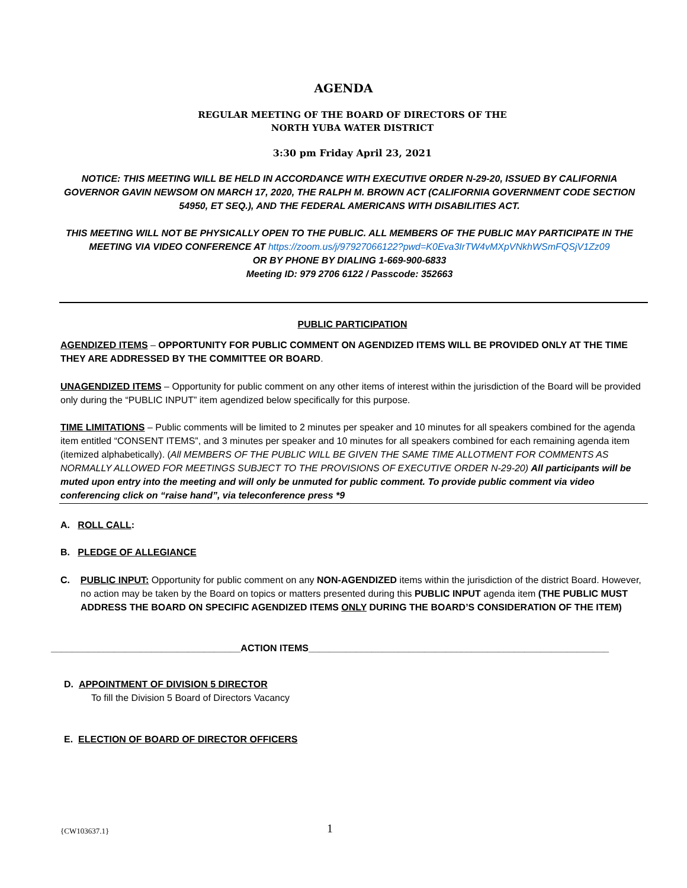AGENDA
REGULAR MEETING OF THE BOARD OF DIRECTORS OF THE
NORTH YUBA WATER DISTRICT
3:30 pm Friday April 23, 2021
NOTICE: THIS MEETING WILL BE HELD IN ACCORDANCE WITH EXECUTIVE ORDER N-29-20, ISSUED BY CALIFORNIA GOVERNOR GAVIN NEWSOM ON MARCH 17, 2020, THE RALPH M. BROWN ACT (CALIFORNIA GOVERNMENT CODE SECTION 54950, ET SEQ.), AND THE FEDERAL AMERICANS WITH DISABILITIES ACT.
THIS MEETING WILL NOT BE PHYSICALLY OPEN TO THE PUBLIC. ALL MEMBERS OF THE PUBLIC MAY PARTICIPATE IN THE MEETING VIA VIDEO CONFERENCE AT https://zoom.us/j/97927066122?pwd=K0Eva3IrTW4vMXpVNkhWSmFQSjV1Zz09
OR BY PHONE BY DIALING 1-669-900-6833
Meeting ID: 979 2706 6122 / Passcode: 352663
PUBLIC PARTICIPATION
AGENDIZED ITEMS – OPPORTUNITY FOR PUBLIC COMMENT ON AGENDIZED ITEMS WILL BE PROVIDED ONLY AT THE TIME THEY ARE ADDRESSED BY THE COMMITTEE OR BOARD.
UNAGENDIZED ITEMS – Opportunity for public comment on any other items of interest within the jurisdiction of the Board will be provided only during the “PUBLIC INPUT” item agendized below specifically for this purpose.
TIME LIMITATIONS – Public comments will be limited to 2 minutes per speaker and 10 minutes for all speakers combined for the agenda item entitled “CONSENT ITEMS”, and 3 minutes per speaker and 10 minutes for all speakers combined for each remaining agenda item (itemized alphabetically). (All MEMBERS OF THE PUBLIC WILL BE GIVEN THE SAME TIME ALLOTMENT FOR COMMENTS AS NORMALLY ALLOWED FOR MEETINGS SUBJECT TO THE PROVISIONS OF EXECUTIVE ORDER N-29-20) All participants will be muted upon entry into the meeting and will only be unmuted for public comment. To provide public comment via video conferencing click on “raise hand”, via teleconference press *9
A. ROLL CALL:
B. PLEDGE OF ALLEGIANCE
C. PUBLIC INPUT: Opportunity for public comment on any NON-AGENDIZED items within the jurisdiction of the district Board. However, no action may be taken by the Board on topics or matters presented during this PUBLIC INPUT agenda item (THE PUBLIC MUST ADDRESS THE BOARD ON SPECIFIC AGENDIZED ITEMS ONLY DURING THE BOARD’S CONSIDERATION OF THE ITEM)
____________________________________ACTION ITEMS_________________________________________________________
D. APPOINTMENT OF DIVISION 5 DIRECTOR
To fill the Division 5 Board of Directors Vacancy
E. ELECTION OF BOARD OF DIRECTOR OFFICERS
{CW103637.1} 1